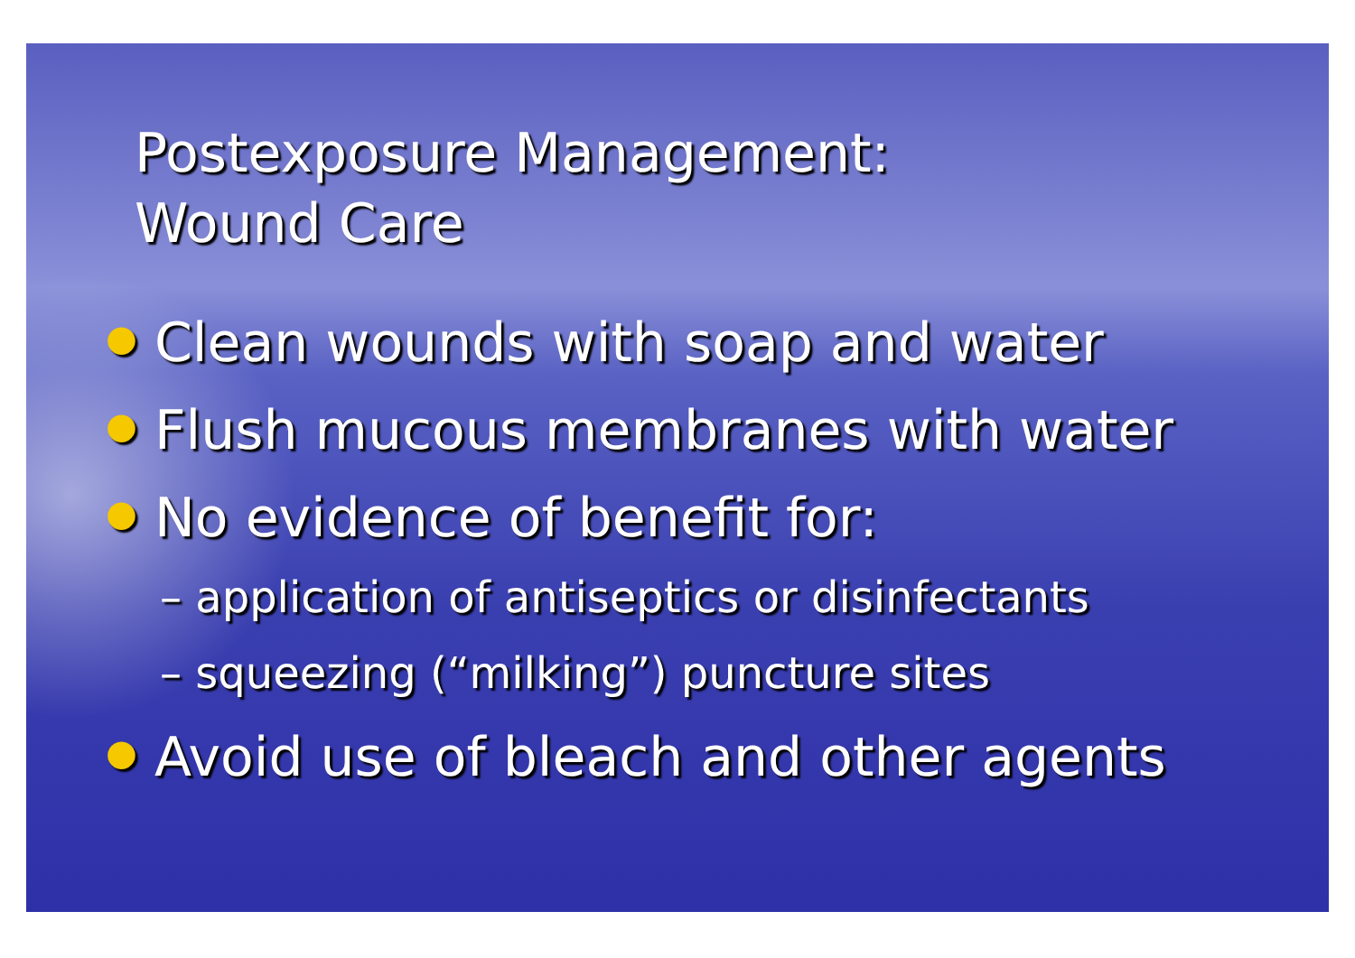Postexposure Management:
Wound Care
● Clean wounds with soap and water
● Flush mucous membranes with water
● No evidence of benefit for:
– application of antiseptics or disinfectants
– squeezing (“milking”) puncture sites
● Avoid use of bleach and other agents